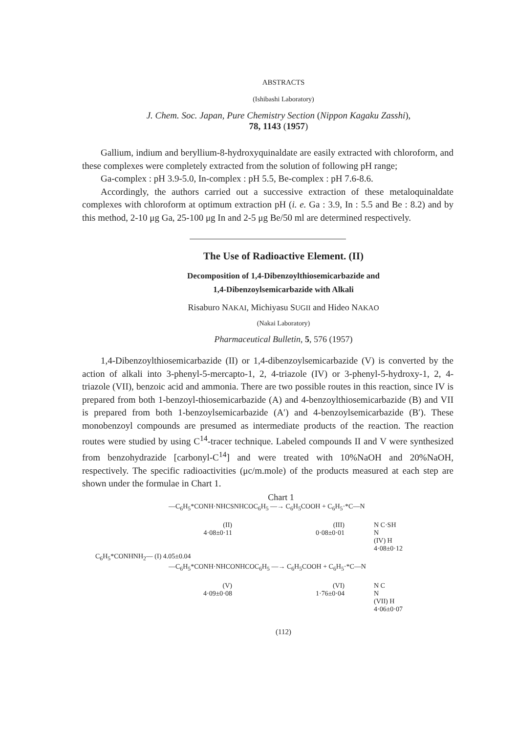ABSTRACTS
(Ishibashi Laboratory)
J. Chem. Soc. Japan, Pure Chemistry Section (Nippon Kagaku Zasshi),
78, 1143 (1957)
Gallium, indium and beryllium-8-hydroxyquinaldate are easily extracted with chloroform, and these complexes were completely extracted from the solution of following pH range;
Ga-complex : pH 3.9-5.0, In-complex : pH 5.5, Be-complex : pH 7.6-8.6.
Accordingly, the authors carried out a successive extraction of these metaloquinaldate complexes with chloroform at optimum extraction pH (i. e. Ga : 3.9, In : 5.5 and Be : 8.2) and by this method, 2-10 μg Ga, 25-100 μg In and 2-5 μg Be/50 ml are determined respectively.
The Use of Radioactive Element. (II)
Decomposition of 1,4-Dibenzoylthiosemicarbazide and
1,4-Dibenzoylsemicarbazide with Alkali
Risaburo NAKAI, Michiyasu SUGII and Hideo NAKAO
(Nakai Laboratory)
Pharmaceutical Bulletin, 5, 576 (1957)
1,4-Dibenzoylthiosemicarbazide (II) or 1,4-dibenzoylsemicarbazide (V) is converted by the action of alkali into 3-phenyl-5-mercapto-1, 2, 4-triazole (IV) or 3-phenyl-5-hydroxy-1, 2, 4-triazole (VII), benzoic acid and ammonia. There are two possible routes in this reaction, since IV is prepared from both 1-benzoyl-thiosemicarbazide (A) and 4-benzoylthiosemicarbazide (B) and VII is prepared from both 1-benzoylsemicarbazide (A′) and 4-benzoylsemicarbazide (B′). These monobenzoyl compounds are presumed as intermediate products of the reaction. The reaction routes were studied by using C<sup>14</sup>-tracer technique. Labeled compounds II and V were synthesized from benzohydrazide [carbonyl-C<sup>14</sup>] and were treated with 10%NaOH and 20%NaOH, respectively. The specific radioactivities (μc/m.mole) of the products measured at each step are shown under the formulae in Chart 1.
Chart 1
—C<sub>6</sub>H<sub>5</sub>*CONH·NHCSNHCOC<sub>6</sub>H<sub>5</sub> —→ C<sub>6</sub>H<sub>5</sub>COOH + C<sub>6</sub>H<sub>5</sub>·*C—N
(II)
4·08±0·11 (III)
0·08±0·01 N C·SH
N
(IV) H
4·08±0·12
C<sub>6</sub>H<sub>5</sub>*CONHNH<sub>2</sub>— (I) 4.05±0.04
—C<sub>6</sub>H<sub>5</sub>*CONH·NHCONHCOC<sub>6</sub>H<sub>5</sub> —→ C<sub>6</sub>H<sub>5</sub>COOH + C<sub>6</sub>H<sub>5</sub>·*C—N
(V)
4·09±0·08 (VI)
1·76±0·04 N C
N
(VII) H
4·06±0·07
(112)